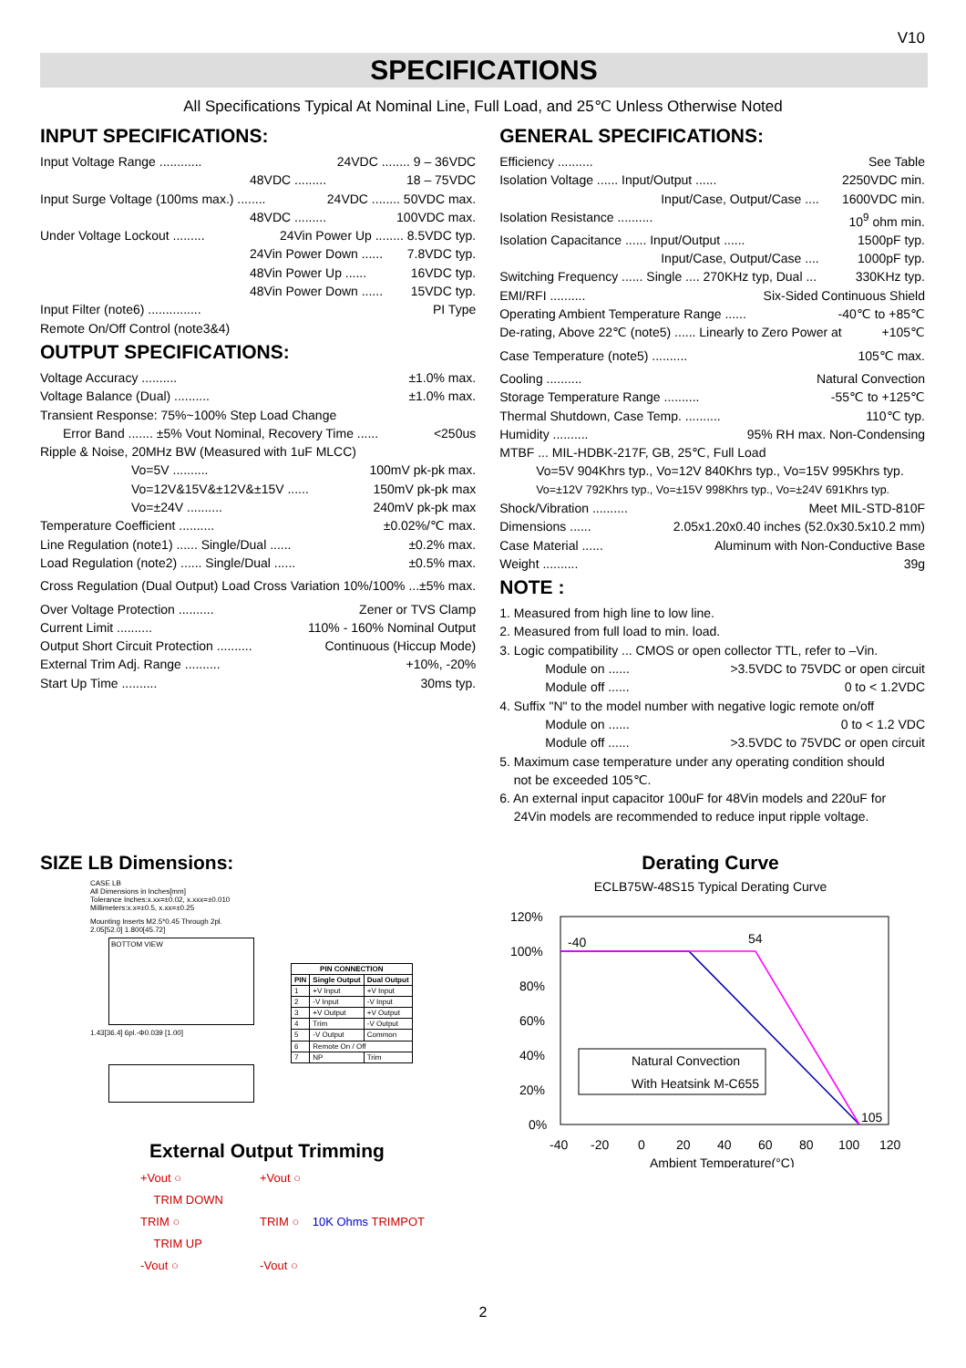V10
SPECIFICATIONS
All Specifications Typical At Nominal Line, Full Load, and 25℃ Unless Otherwise Noted
INPUT SPECIFICATIONS:
Input Voltage Range ............ 24VDC ........ 9 – 36VDC
48VDC ......... 18 – 75VDC
Input Surge Voltage (100ms max.) ........ 24VDC ........ 50VDC max.
48VDC ......... 100VDC max.
Under Voltage Lockout ......... 24Vin Power Up ........ 8.5VDC typ.
24Vin Power Down ...... 7.8VDC typ.
48Vin Power Up ...... 16VDC typ.
48Vin Power Down ...... 15VDC typ.
Input Filter (note6) ............... PI Type
Remote On/Off Control (note3&4)
OUTPUT SPECIFICATIONS:
Voltage Accuracy .......... ±1.0% max.
Voltage Balance (Dual) .......... ±1.0% max.
Transient Response: 75%~100% Step Load Change
Error Band ....... ±5% Vout Nominal, Recovery Time ...... <250us
Ripple & Noise, 20MHz BW (Measured with 1uF MLCC)
Vo=5V .......... 100mV pk-pk max.
Vo=12V&15V&±12V&±15V ...... 150mV pk-pk max
Vo=±24V .......... 240mV pk-pk max
Temperature Coefficient .......... ±0.02%/℃ max.
Line Regulation (note1) ...... Single/Dual ...... ±0.2% max.
Load Regulation (note2) ...... Single/Dual ...... ±0.5% max.
Cross Regulation (Dual Output) Load Cross Variation 10%/100% ... ±5% max.
Over Voltage Protection .......... Zener or TVS Clamp
Current Limit .......... 110% - 160% Nominal Output
Output Short Circuit Protection .......... Continuous (Hiccup Mode)
External Trim Adj. Range .......... +10%, -20%
Start Up Time .......... 30ms typ.
GENERAL SPECIFICATIONS:
Efficiency .......... See Table
Isolation Voltage ...... Input/Output ...... 2250VDC min.
Input/Case, Output/Case .... 1600VDC min.
Isolation Resistance .......... 10<sup>9</sup> ohm min.
Isolation Capacitance ...... Input/Output ...... 1500pF typ.
Input/Case, Output/Case .... 1000pF typ.
Switching Frequency ...... Single .... 270KHz typ, Dual ... 330KHz typ.
EMI/RFI .......... Six-Sided Continuous Shield
Operating Ambient Temperature Range ...... -40℃ to +85℃
De-rating, Above 22℃ (note5) ...... Linearly to Zero Power at +105℃
Case Temperature (note5) .......... 105℃ max.
Cooling .......... Natural Convection
Storage Temperature Range .......... -55℃ to +125℃
Thermal Shutdown, Case Temp. .......... 110℃ typ.
Humidity .......... 95% RH max. Non-Condensing
MTBF ... MIL-HDBK-217F, GB, 25℃, Full Load
Vo=5V 904Khrs typ., Vo=12V 840Khrs typ., Vo=15V 995Khrs typ.
Vo=±12V 792Khrs typ., Vo=±15V 998Khrs typ., Vo=±24V 691Khrs typ.
Shock/Vibration .......... Meet MIL-STD-810F
Dimensions ...... 2.05x1.20x0.40 inches (52.0x30.5x10.2 mm)
Case Material ...... Aluminum with Non-Conductive Base
Weight .......... 39g
NOTE :
1. Measured from high line to low line.
2. Measured from full load to min. load.
3. Logic compatibility ... CMOS or open collector TTL, refer to –Vin.
Module on ...... >3.5VDC to 75VDC or open circuit
Module off ...... 0 to < 1.2VDC
4. Suffix "N" to the model number with negative logic remote on/off
Module on ...... 0 to < 1.2 VDC
Module off ...... >3.5VDC to 75VDC or open circuit
5. Maximum case temperature under any operating condition should
not be exceeded 105℃.
6. An external input capacitor 100uF for 48Vin models and 220uF for
24Vin models are recommended to reduce input ripple voltage.
SIZE LB Dimensions:
CASE LB
All Dimensions in Inches[mm]
Tolerance Inches:x.xx=±0.02, x.xxx=±0.010
Millimeters:x.x=±0.5, x.xx=±0.25
Mounting Inserts M2.5*0.45 Through 2pl.
2.05[52.0] 1.800[45.72]
BOTTOM VIEW
1.43[36.4] 6pl.-Φ0.039 [1.00]
| PIN CONNECTION | | |
| --- | --- | --- |
| PIN | Single Output | Dual Output |
| 1 | +V Input | +V Input |
| 2 | -V Input | -V Input |
| 3 | +V Output | +V Output |
| 4 | Trim | -V Output |
| 5 | -V Output | Common |
| 6 | Remote On / Off | |
| 7 | NP | Trim |
External Output Trimming
+Vout ○
TRIM DOWN
TRIM ○
TRIM UP
-Vout ○
+Vout ○
TRIM ○ 10K Ohms TRIMPOT
-Vout ○
Derating Curve
ECLB75W-48S15 Typical Derating Curve
120%
100%
80%
60%
40%
20%
0%
-40
54
105
Natural Convection
With Heatsink M-C655
-40
-20
0
20
40
60
80
100
120
Ambient Temperature(°C)
2